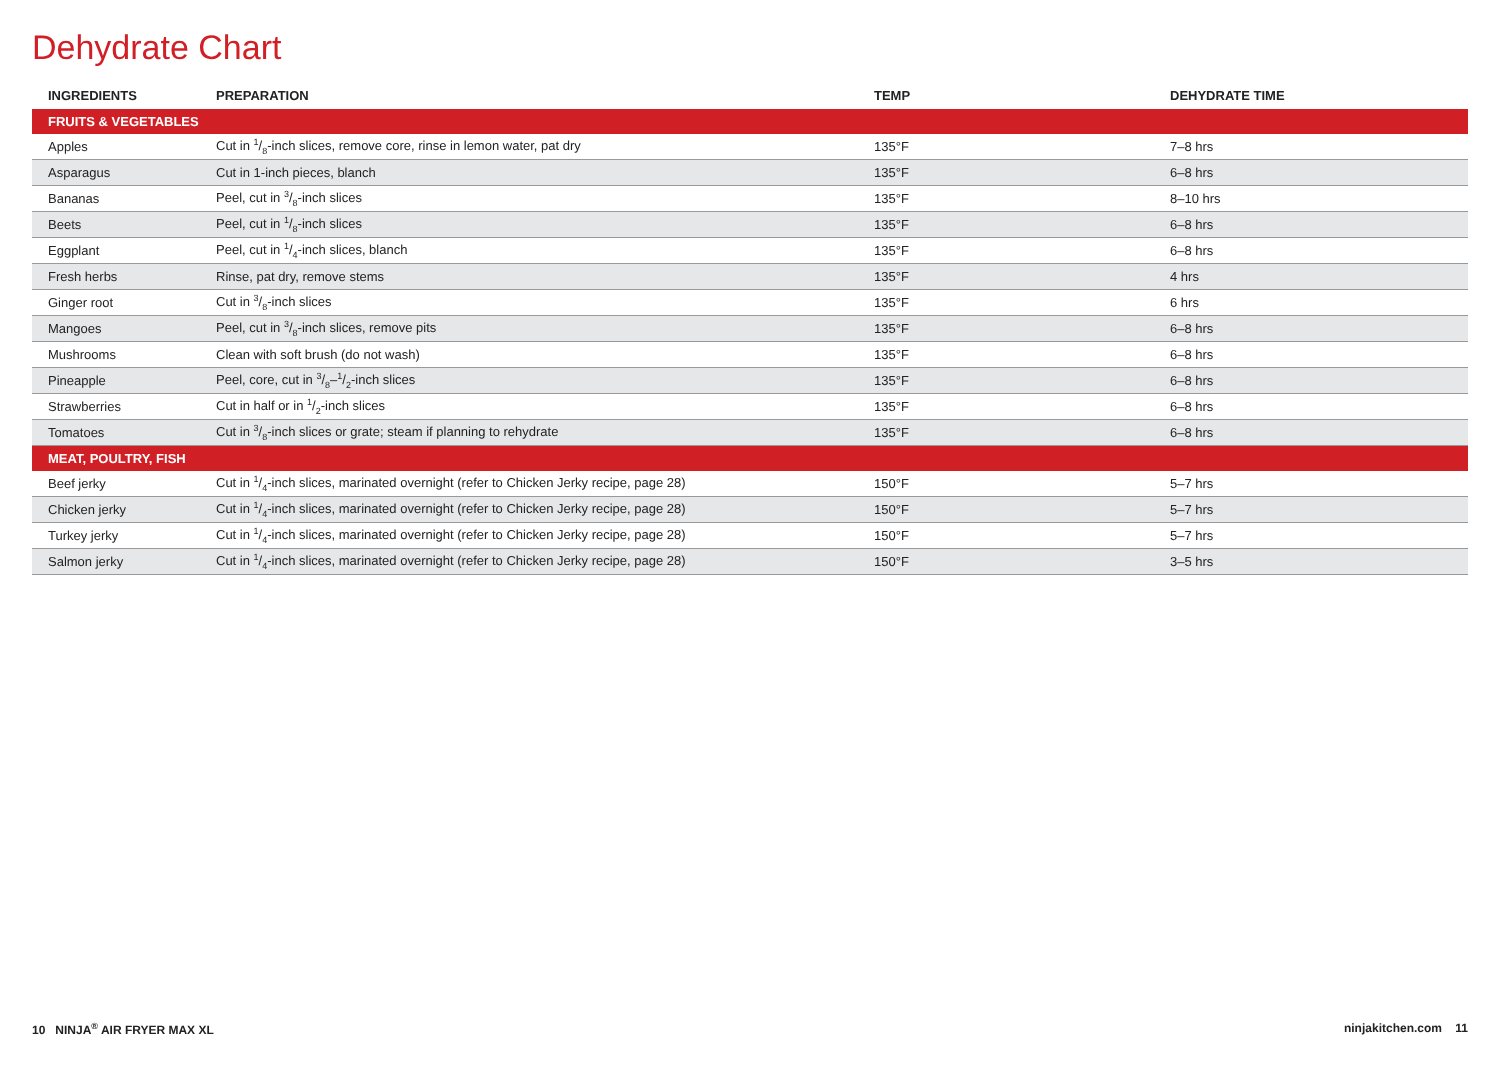Dehydrate Chart
| INGREDIENTS | PREPARATION | TEMP | DEHYDRATE TIME |
| --- | --- | --- | --- |
| FRUITS & VEGETABLES | | | |
| Apples | Cut in 1/8-inch slices, remove core, rinse in lemon water, pat dry | 135°F | 7–8 hrs |
| Asparagus | Cut in 1-inch pieces, blanch | 135°F | 6–8 hrs |
| Bananas | Peel, cut in 3/8-inch slices | 135°F | 8–10 hrs |
| Beets | Peel, cut in 1/8-inch slices | 135°F | 6–8 hrs |
| Eggplant | Peel, cut in 1/4-inch slices, blanch | 135°F | 6–8 hrs |
| Fresh herbs | Rinse, pat dry, remove stems | 135°F | 4 hrs |
| Ginger root | Cut in 3/8-inch slices | 135°F | 6 hrs |
| Mangoes | Peel, cut in 3/8-inch slices, remove pits | 135°F | 6–8 hrs |
| Mushrooms | Clean with soft brush (do not wash) | 135°F | 6–8 hrs |
| Pineapple | Peel, core, cut in 3/8–1/2-inch slices | 135°F | 6–8 hrs |
| Strawberries | Cut in half or in 1/2-inch slices | 135°F | 6–8 hrs |
| Tomatoes | Cut in 3/8-inch slices or grate; steam if planning to rehydrate | 135°F | 6–8 hrs |
| MEAT, POULTRY, FISH | | | |
| Beef jerky | Cut in 1/4-inch slices, marinated overnight (refer to Chicken Jerky recipe, page 28) | 150°F | 5–7 hrs |
| Chicken jerky | Cut in 1/4-inch slices, marinated overnight (refer to Chicken Jerky recipe, page 28) | 150°F | 5–7 hrs |
| Turkey jerky | Cut in 1/4-inch slices, marinated overnight (refer to Chicken Jerky recipe, page 28) | 150°F | 5–7 hrs |
| Salmon jerky | Cut in 1/4-inch slices, marinated overnight (refer to Chicken Jerky recipe, page 28) | 150°F | 3–5 hrs |
10 NINJA<sup>®</sup> AIR FRYER MAX XL ninjakitchen.com 11